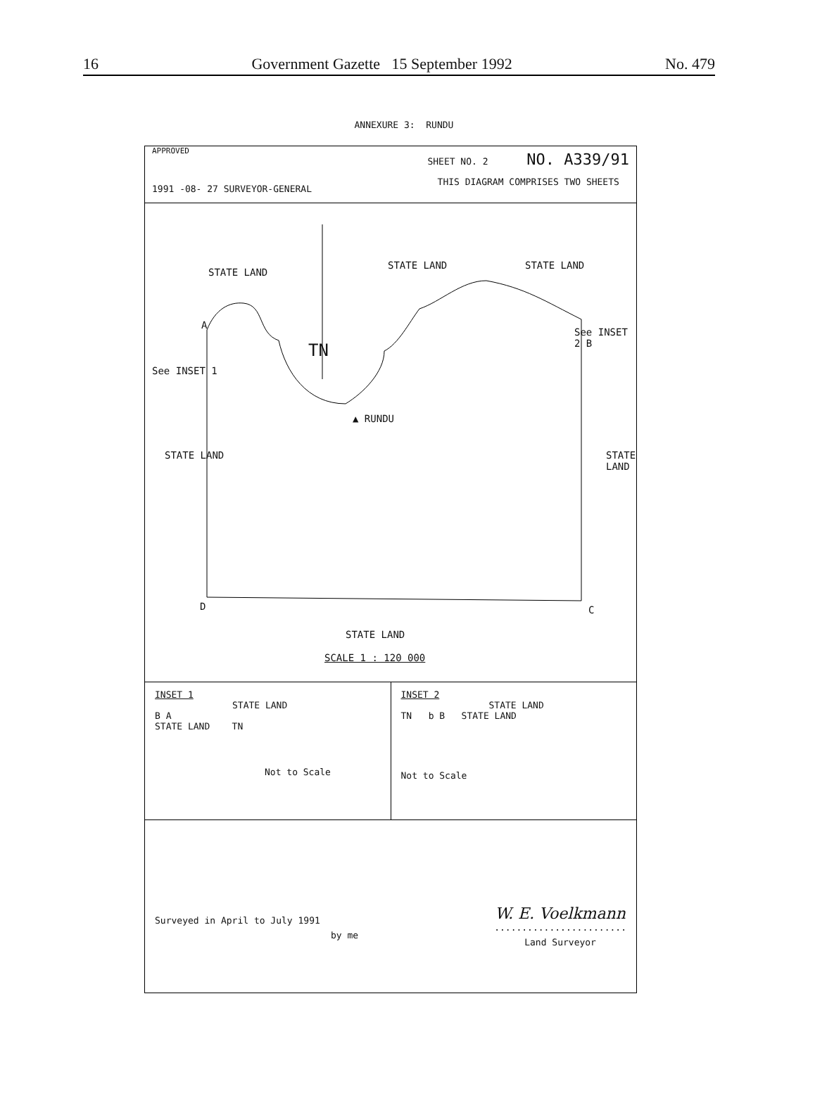16 Government Gazette 15 September 1992 No. 479
ANNEXURE 3: RUNDU
APPROVED
1991 -08- 27 SURVEYOR-GENERAL
SHEET NO. 2 NO. A339/91
THIS DIAGRAM COMPRISES TWO SHEETS
STATE LAND
STATE LAND STATE LAND
A
See INSET 1
See INSET 2 B
TN
▲ RUNDU
STATE LAND STATE LAND
D C
STATE LAND
SCALE 1 : 120 000
INSET 1
STATE LAND
B A
STATE LAND TN
Not to Scale
INSET 2
STATE LAND
TN b B STATE LAND
Not to Scale
Surveyed in April to July 1991
by me
W. E. Voelkmann
........................
Land Surveyor